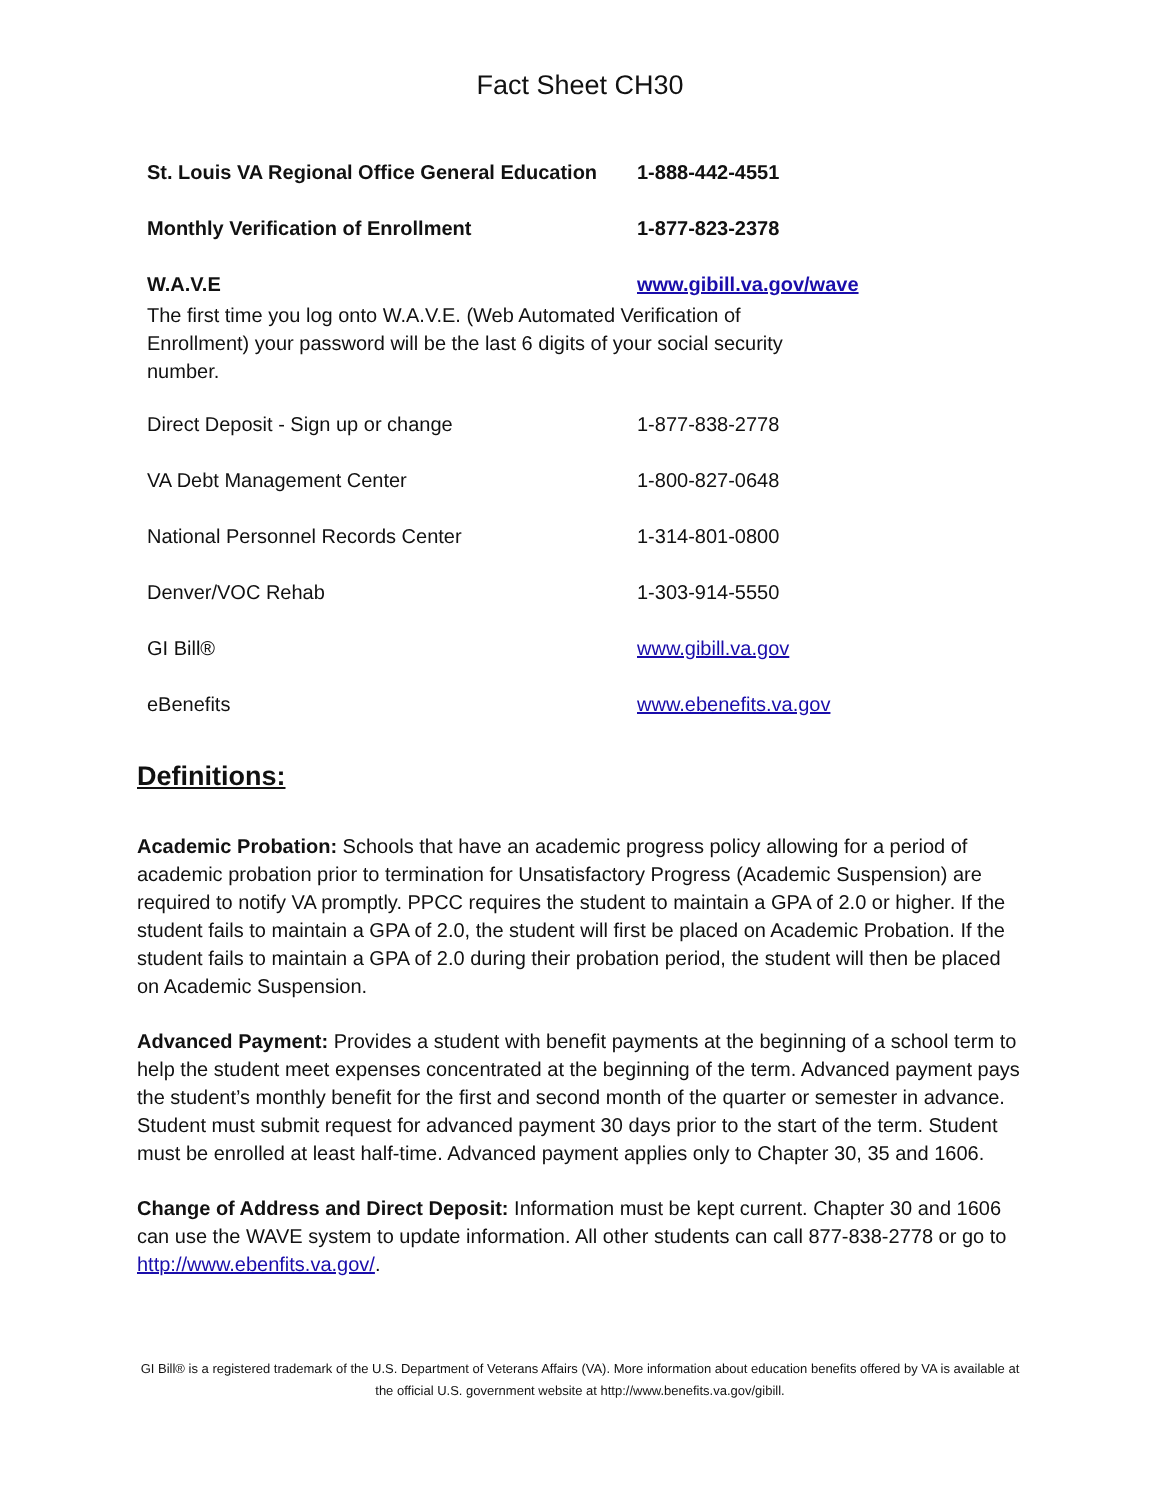Fact Sheet CH30
| St. Louis VA Regional Office General Education | 1-888-442-4551 |
| Monthly Verification of Enrollment | 1-877-823-2378 |
| W.A.V.E | www.gibill.va.gov/wave |
The first time you log onto W.A.V.E. (Web Automated Verification of
Enrollment) your password will be the last 6 digits of your social security
number.
| Direct Deposit - Sign up or change | 1-877-838-2778 |
| VA Debt Management Center | 1-800-827-0648 |
| National Personnel Records Center | 1-314-801-0800 |
| Denver/VOC Rehab | 1-303-914-5550 |
| GI Bill® | www.gibill.va.gov |
| eBenefits | www.ebenefits.va.gov |
Definitions:
Academic Probation: Schools that have an academic progress policy allowing for a period of academic probation prior to termination for Unsatisfactory Progress (Academic Suspension) are required to notify VA promptly. PPCC requires the student to maintain a GPA of 2.0 or higher. If the student fails to maintain a GPA of 2.0, the student will first be placed on Academic Probation. If the student fails to maintain a GPA of 2.0 during their probation period, the student will then be placed on Academic Suspension.
Advanced Payment: Provides a student with benefit payments at the beginning of a school term to help the student meet expenses concentrated at the beginning of the term. Advanced payment pays the student’s monthly benefit for the first and second month of the quarter or semester in advance. Student must submit request for advanced payment 30 days prior to the start of the term. Student must be enrolled at least half-time. Advanced payment applies only to Chapter 30, 35 and 1606.
Change of Address and Direct Deposit: Information must be kept current. Chapter 30 and 1606 can use the WAVE system to update information. All other students can call 877-838-2778 or go to http://www.ebenfits.va.gov/.
GI Bill® is a registered trademark of the U.S. Department of Veterans Affairs (VA). More information about education benefits offered by VA is available at the official U.S. government website at http://www.benefits.va.gov/gibill.